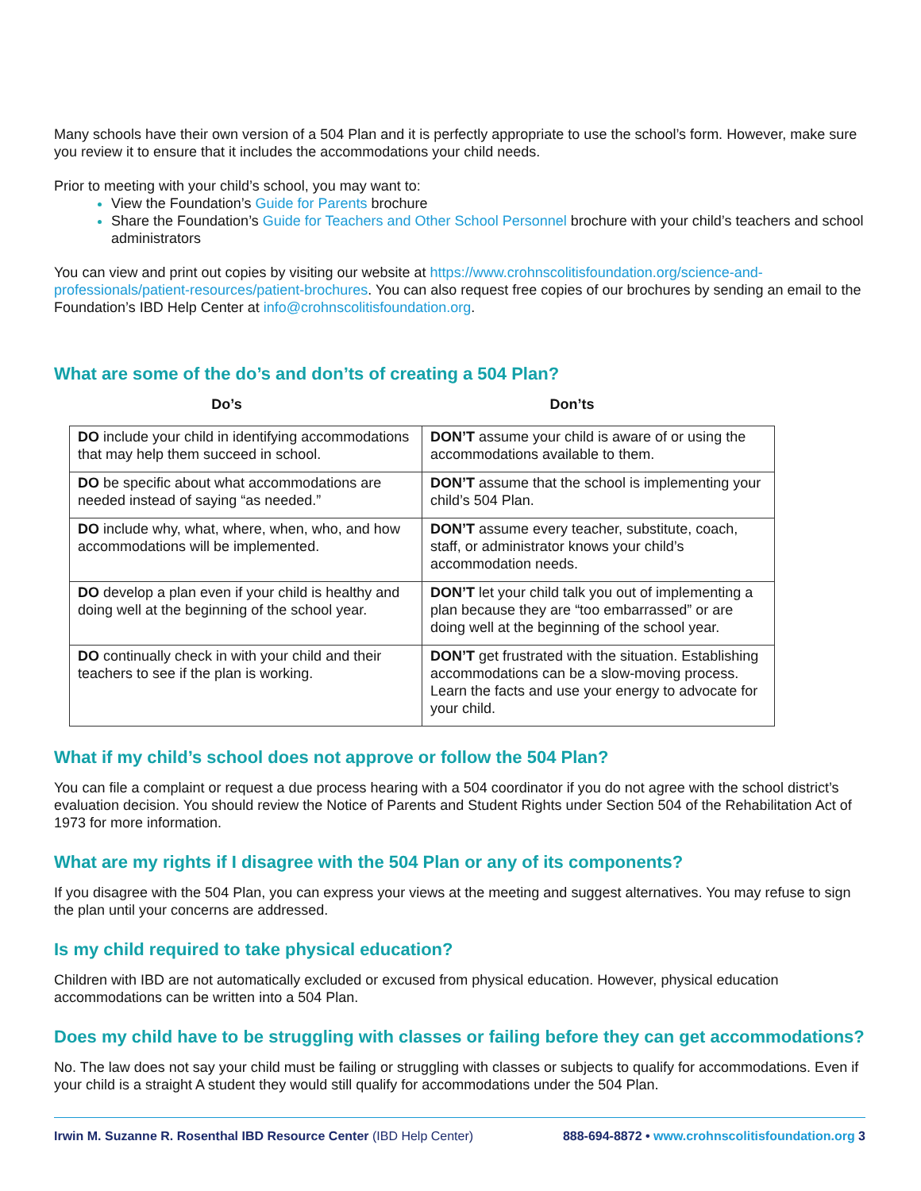Many schools have their own version of a 504 Plan and it is perfectly appropriate to use the school’s form. However, make sure you review it to ensure that it includes the accommodations your child needs.
Prior to meeting with your child’s school, you may want to:
View the Foundation’s Guide for Parents brochure
Share the Foundation’s Guide for Teachers and Other School Personnel brochure with your child’s teachers and school administrators
You can view and print out copies by visiting our website at https://www.crohnscolitisfoundation.org/science-and-professionals/patient-resources/patient-brochures. You can also request free copies of our brochures by sending an email to the Foundation’s IBD Help Center at info@crohnscolitisfoundation.org.
What are some of the do’s and don’ts of creating a 504 Plan?
Do’s Don’ts
| DO include your child in identifying accommodations that may help them succeed in school. | DON’T assume your child is aware of or using the accommodations available to them. |
| DO be specific about what accommodations are needed instead of saying “as needed.” | DON’T assume that the school is implementing your child’s 504 Plan. |
| DO include why, what, where, when, who, and how accommodations will be implemented. | DON’T assume every teacher, substitute, coach, staff, or administrator knows your child’s accommodation needs. |
| DO develop a plan even if your child is healthy and doing well at the beginning of the school year. | DON’T let your child talk you out of implementing a plan because they are “too embarrassed” or are doing well at the beginning of the school year. |
| DO continually check in with your child and their teachers to see if the plan is working. | DON’T get frustrated with the situation. Establishing accommodations can be a slow-moving process. Learn the facts and use your energy to advocate for your child. |
What if my child’s school does not approve or follow the 504 Plan?
You can file a complaint or request a due process hearing with a 504 coordinator if you do not agree with the school district’s evaluation decision. You should review the Notice of Parents and Student Rights under Section 504 of the Rehabilitation Act of 1973 for more information.
What are my rights if I disagree with the 504 Plan or any of its components?
If you disagree with the 504 Plan, you can express your views at the meeting and suggest alternatives. You may refuse to sign the plan until your concerns are addressed.
Is my child required to take physical education?
Children with IBD are not automatically excluded or excused from physical education. However, physical education accommodations can be written into a 504 Plan.
Does my child have to be struggling with classes or failing before they can get accommodations?
No. The law does not say your child must be failing or struggling with classes or subjects to qualify for accommodations. Even if your child is a straight A student they would still qualify for accommodations under the 504 Plan.
Irwin M. Suzanne R. Rosenthal IBD Resource Center (IBD Help Center) 888-694-8872 • www.crohnscolitisfoundation.org 3